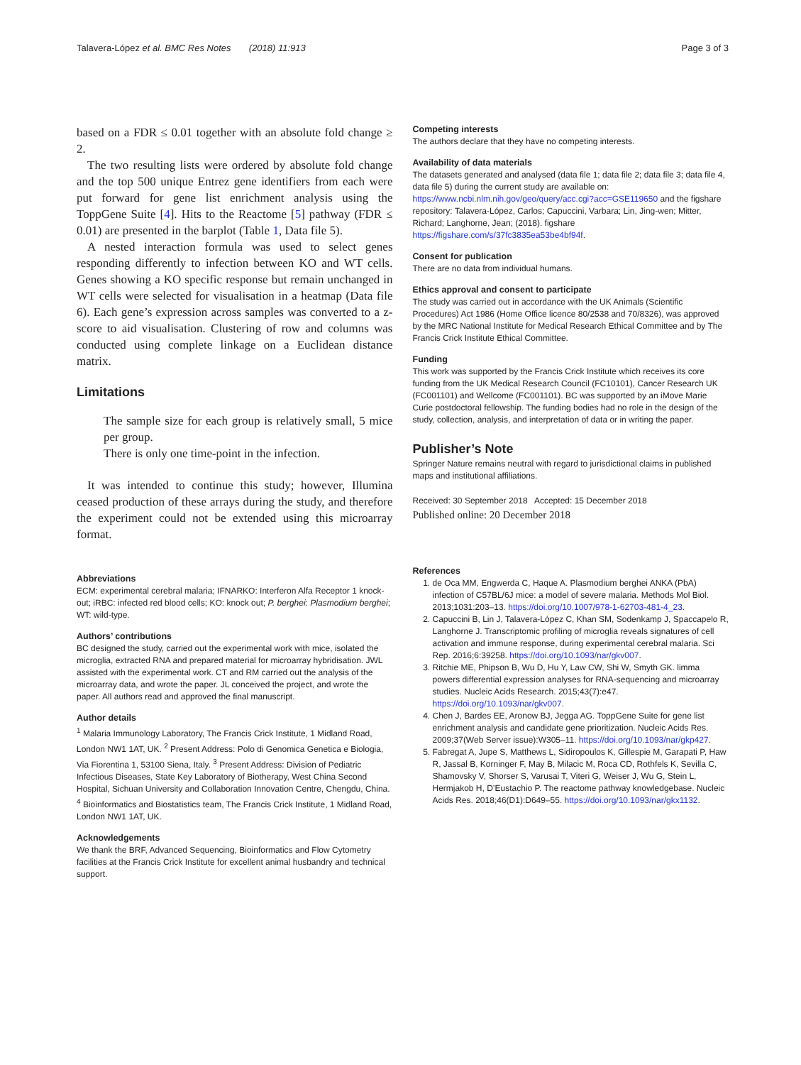Talavera-López et al. BMC Res Notes (2018) 11:913
Page 3 of 3
based on a FDR ≤ 0.01 together with an absolute fold change ≥ 2.
The two resulting lists were ordered by absolute fold change and the top 500 unique Entrez gene identifiers from each were put forward for gene list enrichment analysis using the ToppGene Suite [4]. Hits to the Reactome [5] pathway (FDR ≤ 0.01) are presented in the barplot (Table 1, Data file 5).
A nested interaction formula was used to select genes responding differently to infection between KO and WT cells. Genes showing a KO specific response but remain unchanged in WT cells were selected for visualisation in a heatmap (Data file 6). Each gene’s expression across samples was converted to a z-score to aid visualisation. Clustering of row and columns was conducted using complete linkage on a Euclidean distance matrix.
Limitations
The sample size for each group is relatively small, 5 mice per group.
There is only one time-point in the infection.
It was intended to continue this study; however, Illumina ceased production of these arrays during the study, and therefore the experiment could not be extended using this microarray format.
Abbreviations
ECM: experimental cerebral malaria; IFNARKO: Interferon Alfa Receptor 1 knock-out; iRBC: infected red blood cells; KO: knock out; P. berghei: Plasmodium berghei; WT: wild-type.
Authors’ contributions
BC designed the study, carried out the experimental work with mice, isolated the microglia, extracted RNA and prepared material for microarray hybridisation. JWL assisted with the experimental work. CT and RM carried out the analysis of the microarray data, and wrote the paper. JL conceived the project, and wrote the paper. All authors read and approved the final manuscript.
Author details
<sup>1</sup> Malaria Immunology Laboratory, The Francis Crick Institute, 1 Midland Road, London NW1 1AT, UK. <sup>2</sup> Present Address: Polo di Genomica Genetica e Biologia, Via Fiorentina 1, 53100 Siena, Italy. <sup>3</sup> Present Address: Division of Pediatric Infectious Diseases, State Key Laboratory of Biotherapy, West China Second Hospital, Sichuan University and Collaboration Innovation Centre, Chengdu, China. <sup>4</sup> Bioinformatics and Biostatistics team, The Francis Crick Institute, 1 Midland Road, London NW1 1AT, UK.
Acknowledgements
We thank the BRF, Advanced Sequencing, Bioinformatics and Flow Cytometry facilities at the Francis Crick Institute for excellent animal husbandry and technical support.
Competing interests
The authors declare that they have no competing interests.
Availability of data materials
The datasets generated and analysed (data file 1; data file 2; data file 3; data file 4, data file 5) during the current study are available on: https://www.ncbi.nlm.nih.gov/geo/query/acc.cgi?acc=GSE119650 and the figshare repository: Talavera-López, Carlos; Capuccini, Varbara; Lin, Jing-wen; Mitter, Richard; Langhorne, Jean; (2018). figshare https://figshare.com/s/37fc3835ea53be4bf94f.
Consent for publication
There are no data from individual humans.
Ethics approval and consent to participate
The study was carried out in accordance with the UK Animals (Scientific Procedures) Act 1986 (Home Office licence 80/2538 and 70/8326), was approved by the MRC National Institute for Medical Research Ethical Committee and by The Francis Crick Institute Ethical Committee.
Funding
This work was supported by the Francis Crick Institute which receives its core funding from the UK Medical Research Council (FC10101), Cancer Research UK (FC001101) and Wellcome (FC001101). BC was supported by an iMove Marie Curie postdoctoral fellowship. The funding bodies had no role in the design of the study, collection, analysis, and interpretation of data or in writing the paper.
Publisher’s Note
Springer Nature remains neutral with regard to jurisdictional claims in published maps and institutional affiliations.
Received: 30 September 2018 Accepted: 15 December 2018
Published online: 20 December 2018
References
1. de Oca MM, Engwerda C, Haque A. Plasmodium berghei ANKA (PbA) infection of C57BL/6J mice: a model of severe malaria. Methods Mol Biol. 2013;1031:203–13. https://doi.org/10.1007/978-1-62703-481-4_23.
2. Capuccini B, Lin J, Talavera-López C, Khan SM, Sodenkamp J, Spaccapelo R, Langhorne J. Transcriptomic profiling of microglia reveals signatures of cell activation and immune response, during experimental cerebral malaria. Sci Rep. 2016;6:39258. https://doi.org/10.1093/nar/gkv007.
3. Ritchie ME, Phipson B, Wu D, Hu Y, Law CW, Shi W, Smyth GK. limma powers differential expression analyses for RNA-sequencing and microarray studies. Nucleic Acids Research. 2015;43(7):e47. https://doi.org/10.1093/nar/gkv007.
4. Chen J, Bardes EE, Aronow BJ, Jegga AG. ToppGene Suite for gene list enrichment analysis and candidate gene prioritization. Nucleic Acids Res. 2009;37(Web Server issue):W305–11. https://doi.org/10.1093/nar/gkp427.
5. Fabregat A, Jupe S, Matthews L, Sidiropoulos K, Gillespie M, Garapati P, Haw R, Jassal B, Korninger F, May B, Milacic M, Roca CD, Rothfels K, Sevilla C, Shamovsky V, Shorser S, Varusai T, Viteri G, Weiser J, Wu G, Stein L, Hermjakob H, D’Eustachio P. The reactome pathway knowledgebase. Nucleic Acids Res. 2018;46(D1):D649–55. https://doi.org/10.1093/nar/gkx1132.